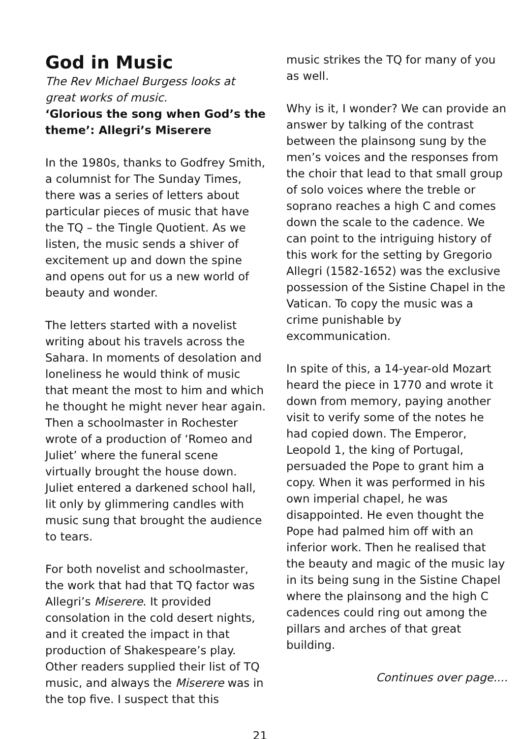God in Music
The Rev Michael Burgess looks at great works of music.
‘Glorious the song when God’s the theme’: Allegri’s Miserere
In the 1980s, thanks to Godfrey Smith, a columnist for The Sunday Times, there was a series of letters about particular pieces of music that have the TQ – the Tingle Quotient. As we listen, the music sends a shiver of excitement up and down the spine and opens out for us a new world of beauty and wonder.
The letters started with a novelist writing about his travels across the Sahara. In moments of desolation and loneliness he would think of music that meant the most to him and which he thought he might never hear again. Then a schoolmaster in Rochester wrote of a production of ‘Romeo and Juliet’ where the funeral scene virtually brought the house down. Juliet entered a darkened school hall, lit only by glimmering candles with music sung that brought the audience to tears.
For both novelist and schoolmaster, the work that had that TQ factor was Allegri’s Miserere. It provided consolation in the cold desert nights, and it created the impact in that production of Shakespeare’s play. Other readers supplied their list of TQ music, and always the Miserere was in the top five. I suspect that this
music strikes the TQ for many of you as well.
Why is it, I wonder? We can provide an answer by talking of the contrast between the plainsong sung by the men’s voices and the responses from the choir that lead to that small group of solo voices where the treble or soprano reaches a high C and comes down the scale to the cadence. We can point to the intriguing history of this work for the setting by Gregorio Allegri (1582-1652) was the exclusive possession of the Sistine Chapel in the Vatican. To copy the music was a crime punishable by excommunication.
In spite of this, a 14-year-old Mozart heard the piece in 1770 and wrote it down from memory, paying another visit to verify some of the notes he had copied down. The Emperor, Leopold 1, the king of Portugal, persuaded the Pope to grant him a copy. When it was performed in his own imperial chapel, he was disappointed. He even thought the Pope had palmed him off with an inferior work. Then he realised that the beauty and magic of the music lay in its being sung in the Sistine Chapel where the plainsong and the high C cadences could ring out among the pillars and arches of that great building.
Continues over page....
21